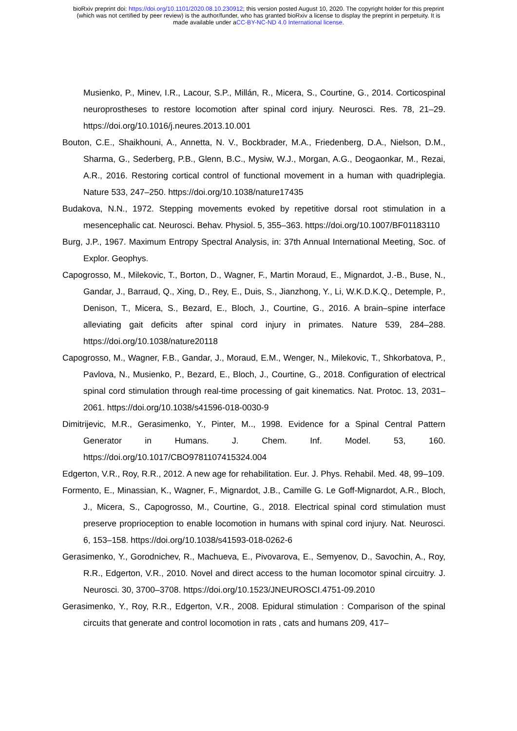bioRxiv preprint doi: https://doi.org/10.1101/2020.08.10.230912; this version posted August 10, 2020. The copyright holder for this preprint
(which was not certified by peer review) is the author/funder, who has granted bioRxiv a license to display the preprint in perpetuity. It is
made available under aCC-BY-NC-ND 4.0 International license.
Musienko, P., Minev, I.R., Lacour, S.P., Millán, R., Micera, S., Courtine, G., 2014. Corticospinal neuroprostheses to restore locomotion after spinal cord injury. Neurosci. Res. 78, 21–29. https://doi.org/10.1016/j.neures.2013.10.001
Bouton, C.E., Shaikhouni, A., Annetta, N. V., Bockbrader, M.A., Friedenberg, D.A., Nielson, D.M., Sharma, G., Sederberg, P.B., Glenn, B.C., Mysiw, W.J., Morgan, A.G., Deogaonkar, M., Rezai, A.R., 2016. Restoring cortical control of functional movement in a human with quadriplegia. Nature 533, 247–250. https://doi.org/10.1038/nature17435
Budakova, N.N., 1972. Stepping movements evoked by repetitive dorsal root stimulation in a mesencephalic cat. Neurosci. Behav. Physiol. 5, 355–363. https://doi.org/10.1007/BF01183110
Burg, J.P., 1967. Maximum Entropy Spectral Analysis, in: 37th Annual International Meeting, Soc. of Explor. Geophys.
Capogrosso, M., Milekovic, T., Borton, D., Wagner, F., Martin Moraud, E., Mignardot, J.-B., Buse, N., Gandar, J., Barraud, Q., Xing, D., Rey, E., Duis, S., Jianzhong, Y., Li, W.K.D.K.Q., Detemple, P., Denison, T., Micera, S., Bezard, E., Bloch, J., Courtine, G., 2016. A brain–spine interface alleviating gait deficits after spinal cord injury in primates. Nature 539, 284–288. https://doi.org/10.1038/nature20118
Capogrosso, M., Wagner, F.B., Gandar, J., Moraud, E.M., Wenger, N., Milekovic, T., Shkorbatova, P., Pavlova, N., Musienko, P., Bezard, E., Bloch, J., Courtine, G., 2018. Configuration of electrical spinal cord stimulation through real-time processing of gait kinematics. Nat. Protoc. 13, 2031–2061. https://doi.org/10.1038/s41596-018-0030-9
Dimitrijevic, M.R., Gerasimenko, Y., Pinter, M.., 1998. Evidence for a Spinal Central Pattern Generator in Humans. J. Chem. Inf. Model. 53, 160. https://doi.org/10.1017/CBO9781107415324.004
Edgerton, V.R., Roy, R.R., 2012. A new age for rehabilitation. Eur. J. Phys. Rehabil. Med. 48, 99–109.
Formento, E., Minassian, K., Wagner, F., Mignardot, J.B., Camille G. Le Goff-Mignardot, A.R., Bloch, J., Micera, S., Capogrosso, M., Courtine, G., 2018. Electrical spinal cord stimulation must preserve proprioception to enable locomotion in humans with spinal cord injury. Nat. Neurosci. 6, 153–158. https://doi.org/10.1038/s41593-018-0262-6
Gerasimenko, Y., Gorodnichev, R., Machueva, E., Pivovarova, E., Semyenov, D., Savochin, A., Roy, R.R., Edgerton, V.R., 2010. Novel and direct access to the human locomotor spinal circuitry. J. Neurosci. 30, 3700–3708. https://doi.org/10.1523/JNEUROSCI.4751-09.2010
Gerasimenko, Y., Roy, R.R., Edgerton, V.R., 2008. Epidural stimulation : Comparison of the spinal circuits that generate and control locomotion in rats , cats and humans 209, 417–